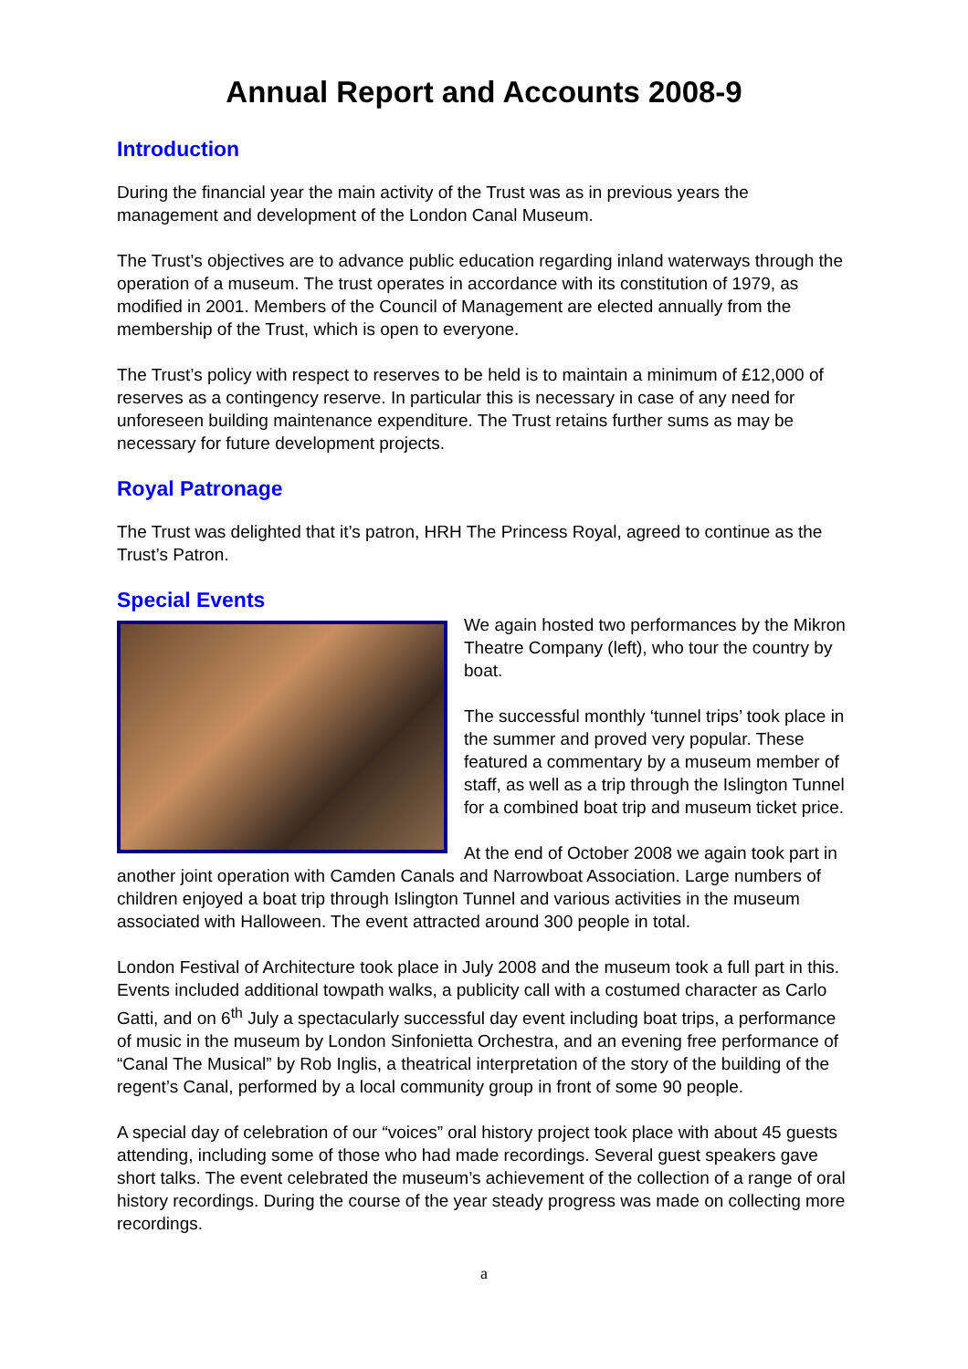Annual Report and Accounts 2008-9
Introduction
During the financial year the main activity of the Trust was as in previous years the management and development of the London Canal Museum.
The Trust’s objectives are to advance public education regarding inland waterways through the operation of a museum. The trust operates in accordance with its constitution of 1979, as modified in 2001. Members of the Council of Management are elected annually from the membership of the Trust, which is open to everyone.
The Trust’s policy with respect to reserves to be held is to maintain a minimum of £12,000 of reserves as a contingency reserve. In particular this is necessary in case of any need for unforeseen building maintenance expenditure. The Trust retains further sums as may be necessary for future development projects.
Royal Patronage
The Trust was delighted that it’s patron, HRH The Princess Royal, agreed to continue as the Trust’s Patron.
Special Events
We again hosted two performances by the Mikron Theatre Company (left), who tour the country by boat.
The successful monthly ‘tunnel trips’ took place in the summer and proved very popular. These featured a commentary by a museum member of staff, as well as a trip through the Islington Tunnel for a combined boat trip and museum ticket price.
At the end of October 2008 we again took part in another joint operation with Camden Canals and Narrowboat Association. Large numbers of children enjoyed a boat trip through Islington Tunnel and various activities in the museum associated with Halloween. The event attracted around 300 people in total.
London Festival of Architecture took place in July 2008 and the museum took a full part in this. Events included additional towpath walks, a publicity call with a costumed character as Carlo Gatti, and on 6<sup>th</sup> July a spectacularly successful day event including boat trips, a performance of music in the museum by London Sinfonietta Orchestra, and an evening free performance of “Canal The Musical” by Rob Inglis, a theatrical interpretation of the story of the building of the regent’s Canal, performed by a local community group in front of some 90 people.
A special day of celebration of our “voices” oral history project took place with about 45 guests attending, including some of those who had made recordings. Several guest speakers gave short talks. The event celebrated the museum’s achievement of the collection of a range of oral history recordings. During the course of the year steady progress was made on collecting more recordings.
a